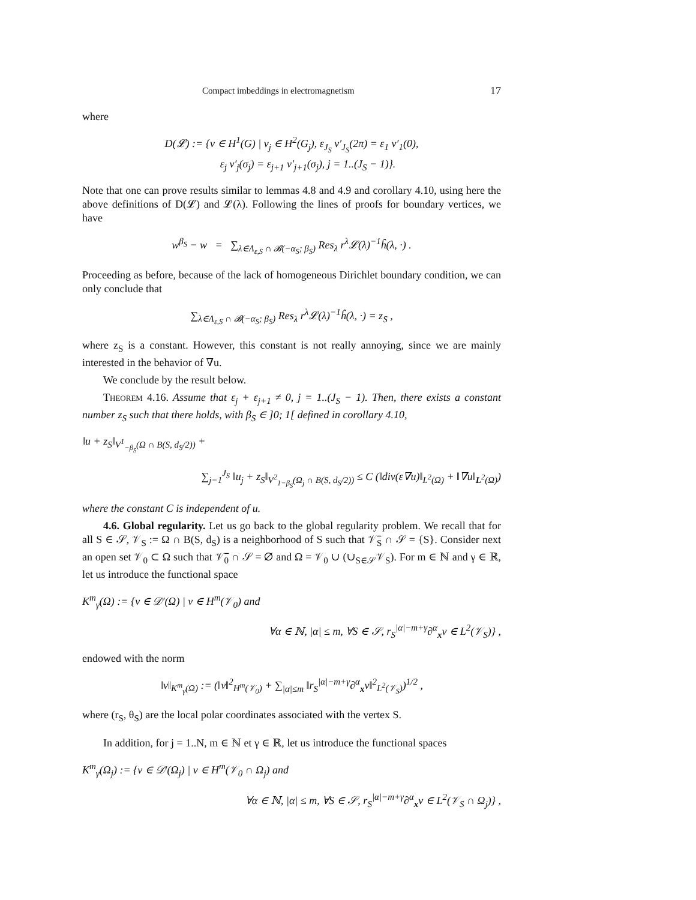Compact imbeddings in electromagnetism 17
where
D(𝓛) := {v ∈ H<sup>1</sup>(G) | v<sub>j</sub> ∈ H<sup>2</sup>(G<sub>j</sub>), ε<sub>J<sub>S</sub></sub> v′<sub>J<sub>S</sub></sub>(2π) = ε<sub>1</sub> v′<sub>1</sub>(0),
ε<sub>j</sub> v′<sub>j</sub>(σ<sub>j</sub>) = ε<sub>j+1</sub> v′<sub>j+1</sub>(σ<sub>j</sub>), j = 1..(J<sub>S</sub> − 1)}.
Note that one can prove results similar to lemmas 4.8 and 4.9 and corollary 4.10, using here the above definitions of D(𝓛) and 𝓛(λ). Following the lines of proofs for boundary vertices, we have
w<sup>β<sub>S</sub></sup> − w = ∑<sub>λ∈Λ<sub>ε,S</sub> ∩ 𝓑(−α<sub>S</sub>; β<sub>S</sub>)</sub> Res<sub>λ</sub> r<sup>λ</sup>𝓛(λ)<sup>−1</sup>ĥ(λ, ·) .
Proceeding as before, because of the lack of homogeneous Dirichlet boundary condition, we can only conclude that
∑<sub>λ∈Λ<sub>ε,S</sub> ∩ 𝓑(−α<sub>S</sub>; β<sub>S</sub>)</sub> Res<sub>λ</sub> r<sup>λ</sup>𝓛(λ)<sup>−1</sup>ĥ(λ, ·) = z<sub>S</sub> ,
where z<sub>S</sub> is a constant. However, this constant is not really annoying, since we are mainly interested in the behavior of ∇u.
We conclude by the result below.
Theorem 4.16. Assume that ε<sub>j</sub> + ε<sub>j+1</sub> ≠ 0, j = 1..(J<sub>S</sub> − 1). Then, there exists a constant number z<sub>S</sub> such that there holds, with β<sub>S</sub> ∈ ]0; 1[ defined in corollary 4.10,
‖u + z<sub>S</sub>‖<sub>V<sup>1</sup><sub>−β<sub>S</sub></sub>(Ω ∩ B(S, d<sub>S</sub>/2))</sub> +
∑<sub>j=1</sub><sup>J<sub>S</sub></sup> ‖u<sub>j</sub> + z<sub>S</sub>‖<sub>V<sup>2</sup><sub>1−β<sub>S</sub></sub>(Ω<sub>j</sub> ∩ B(S, d<sub>S</sub>/2))</sub> ≤ C (‖div(ε∇u)‖<sub>L<sup>2</sup>(Ω)</sub> + ‖∇u‖<sub>L<sup>2</sup>(Ω)</sub>)
where the constant C is independent of u.
4.6. Global regularity. Let us go back to the global regularity problem. We recall that for all S ∈ 𝒮, 𝒱<sub>S</sub> := Ω ∩ B(S, d<sub>S</sub>) is a neighborhood of S such that 𝒱̅<sub>S</sub> ∩ 𝒮 = {S}. Consider next an open set 𝒱<sub>0</sub> ⊂ Ω such that 𝒱̅<sub>0</sub> ∩ 𝒮 = ∅ and Ω = 𝒱<sub>0</sub> ∪ (∪<sub>S∈𝒮</sub>𝒱<sub>S</sub>). For m ∈ ℕ and γ ∈ ℝ, let us introduce the functional space
K<sup>m</sup><sub>γ</sub>(Ω) := {v ∈ 𝒟′(Ω) | v ∈ H<sup>m</sup>(𝒱<sub>0</sub>) and
∀α ∈ ℕ, |α| ≤ m, ∀S ∈ 𝒮, r<sub>S</sub><sup>|α|−m+γ</sup>∂<sup>α</sup><sub>x</sub>v ∈ L<sup>2</sup>(𝒱<sub>S</sub>)} ,
endowed with the norm
‖v‖<sub>K<sup>m</sup><sub>γ</sub>(Ω)</sub> := (‖v‖<sup>2</sup><sub>H<sup>m</sup>(𝒱<sub>0</sub>)</sub> + ∑<sub>|α|≤m</sub> ‖r<sub>S</sub><sup>|α|−m+γ</sup>∂<sup>α</sup><sub>x</sub>v‖<sup>2</sup><sub>L<sup>2</sup>(𝒱<sub>S</sub>)</sub>)<sup>1/2</sup> ,
where (r<sub>S</sub>, θ<sub>S</sub>) are the local polar coordinates associated with the vertex S.
In addition, for j = 1..N, m ∈ ℕ et γ ∈ ℝ, let us introduce the functional spaces
K<sup>m</sup><sub>γ</sub>(Ω<sub>j</sub>) := {v ∈ 𝒟′(Ω<sub>j</sub>) | v ∈ H<sup>m</sup>(𝒱<sub>0</sub> ∩ Ω<sub>j</sub>) and
∀α ∈ ℕ, |α| ≤ m, ∀S ∈ 𝒮, r<sub>S</sub><sup>|α|−m+γ</sup>∂<sup>α</sup><sub>x</sub>v ∈ L<sup>2</sup>(𝒱<sub>S</sub> ∩ Ω<sub>j</sub>)} ,